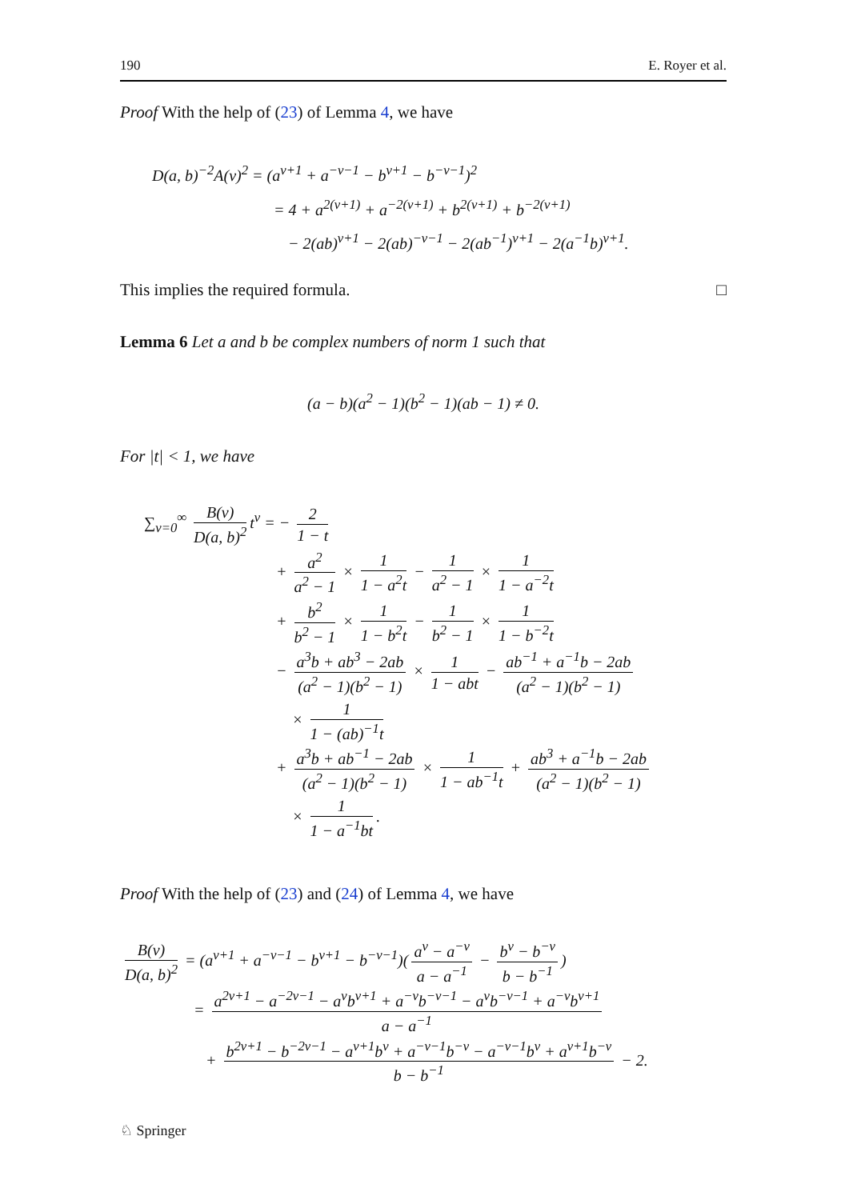190 E. Royer et al.
Proof With the help of (23) of Lemma 4, we have
D(a, b)<sup>−2</sup>A(ν)<sup>2</sup> = (a<sup>ν+1</sup> + a<sup>−ν−1</sup> − b<sup>ν+1</sup> − b<sup>−ν−1</sup>)<sup>2</sup>
= 4 + a<sup>2(ν+1)</sup> + a<sup>−2(ν+1)</sup> + b<sup>2(ν+1)</sup> + b<sup>−2(ν+1)</sup>
− 2(ab)<sup>ν+1</sup> − 2(ab)<sup>−ν−1</sup> − 2(ab<sup>−1</sup>)<sup>ν+1</sup> − 2(a<sup>−1</sup>b)<sup>ν+1</sup>.
This implies the required formula. □
Lemma 6 Let a and b be complex numbers of norm 1 such that
(a − b)(a<sup>2</sup> − 1)(b<sup>2</sup> − 1)(ab − 1) ≠ 0.
For |t| < 1, we have
∑<sub>ν=0</sub><sup>∞</sup> B(ν) D(a, b)<sup>2</sup> t<sup>ν</sup> = − 2 1 − t
+ a<sup>2</sup> a<sup>2</sup> − 1 × 1 1 − a<sup>2</sup>t − 1 a<sup>2</sup> − 1 × 1 1 − a<sup>−2</sup>t
+ b<sup>2</sup> b<sup>2</sup> − 1 × 1 1 − b<sup>2</sup>t − 1 b<sup>2</sup> − 1 × 1 1 − b<sup>−2</sup>t
− a<sup>3</sup>b + ab<sup>3</sup> − 2ab (a<sup>2</sup> − 1)(b<sup>2</sup> − 1) × 1 1 − abt − ab<sup>−1</sup> + a<sup>−1</sup>b − 2ab (a<sup>2</sup> − 1)(b<sup>2</sup> − 1)
× 1 1 − (ab)<sup>−1</sup>t
+ a<sup>3</sup>b + ab<sup>−1</sup> − 2ab (a<sup>2</sup> − 1)(b<sup>2</sup> − 1) × 1 1 − ab<sup>−1</sup>t + ab<sup>3</sup> + a<sup>−1</sup>b − 2ab (a<sup>2</sup> − 1)(b<sup>2</sup> − 1)
× 1 1 − a<sup>−1</sup>bt.
Proof With the help of (23) and (24) of Lemma 4, we have
B(ν) D(a, b)<sup>2</sup> = (a<sup>ν+1</sup> + a<sup>−ν−1</sup> − b<sup>ν+1</sup> − b<sup>−ν−1</sup>)(a<sup>ν</sup> − a<sup>−ν</sup> a − a<sup>−1</sup> − b<sup>ν</sup> − b<sup>−ν</sup> b − b<sup>−1</sup>)
= a<sup>2ν+1</sup> − a<sup>−2ν−1</sup> − a<sup>ν</sup>b<sup>ν+1</sup> + a<sup>−ν</sup>b<sup>−ν−1</sup> − a<sup>ν</sup>b<sup>−ν−1</sup> + a<sup>−ν</sup>b<sup>ν+1</sup> a − a<sup>−1</sup>
+ b<sup>2ν+1</sup> − b<sup>−2ν−1</sup> − a<sup>ν+1</sup>b<sup>ν</sup> + a<sup>−ν−1</sup>b<sup>−ν</sup> − a<sup>−ν−1</sup>b<sup>ν</sup> + a<sup>ν+1</sup>b<sup>−ν</sup> b − b<sup>−1</sup> − 2.
♘ Springer